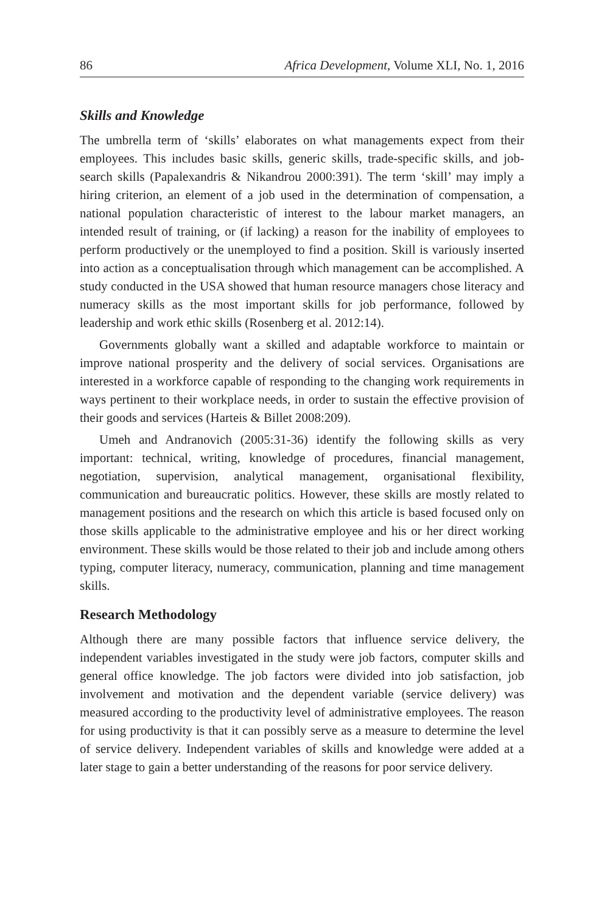86 Africa Development, Volume XLI, No. 1, 2016
Skills and Knowledge
The umbrella term of ‘skills’ elaborates on what managements expect from their employees. This includes basic skills, generic skills, trade-specific skills, and job-search skills (Papalexandris & Nikandrou 2000:391). The term ‘skill’ may imply a hiring criterion, an element of a job used in the determination of compensation, a national population characteristic of interest to the labour market managers, an intended result of training, or (if lacking) a reason for the inability of employees to perform productively or the unemployed to find a position. Skill is variously inserted into action as a conceptualisation through which management can be accomplished. A study conducted in the USA showed that human resource managers chose literacy and numeracy skills as the most important skills for job performance, followed by leadership and work ethic skills (Rosenberg et al. 2012:14).
Governments globally want a skilled and adaptable workforce to maintain or improve national prosperity and the delivery of social services. Organisations are interested in a workforce capable of responding to the changing work requirements in ways pertinent to their workplace needs, in order to sustain the effective provision of their goods and services (Harteis & Billet 2008:209).
Umeh and Andranovich (2005:31-36) identify the following skills as very important: technical, writing, knowledge of procedures, financial management, negotiation, supervision, analytical management, organisational flexibility, communication and bureaucratic politics. However, these skills are mostly related to management positions and the research on which this article is based focused only on those skills applicable to the administrative employee and his or her direct working environment. These skills would be those related to their job and include among others typing, computer literacy, numeracy, communication, planning and time management skills.
Research Methodology
Although there are many possible factors that influence service delivery, the independent variables investigated in the study were job factors, computer skills and general office knowledge. The job factors were divided into job satisfaction, job involvement and motivation and the dependent variable (service delivery) was measured according to the productivity level of administrative employees. The reason for using productivity is that it can possibly serve as a measure to determine the level of service delivery. Independent variables of skills and knowledge were added at a later stage to gain a better understanding of the reasons for poor service delivery.